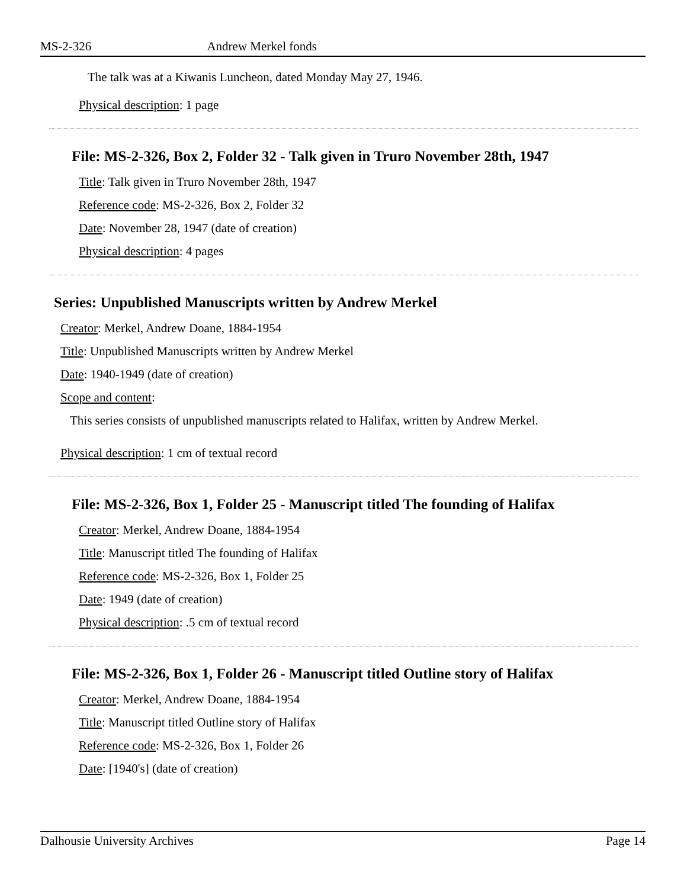MS-2-326 Andrew Merkel fonds
The talk was at a Kiwanis Luncheon, dated Monday May 27, 1946.
Physical description: 1 page
File: MS-2-326, Box 2, Folder 32 - Talk given in Truro November 28th, 1947
Title: Talk given in Truro November 28th, 1947
Reference code: MS-2-326, Box 2, Folder 32
Date: November 28, 1947 (date of creation)
Physical description: 4 pages
Series: Unpublished Manuscripts written by Andrew Merkel
Creator: Merkel, Andrew Doane, 1884-1954
Title: Unpublished Manuscripts written by Andrew Merkel
Date: 1940-1949 (date of creation)
Scope and content:
This series consists of unpublished manuscripts related to Halifax, written by Andrew Merkel.
Physical description: 1 cm of textual record
File: MS-2-326, Box 1, Folder 25 - Manuscript titled The founding of Halifax
Creator: Merkel, Andrew Doane, 1884-1954
Title: Manuscript titled The founding of Halifax
Reference code: MS-2-326, Box 1, Folder 25
Date: 1949 (date of creation)
Physical description: .5 cm of textual record
File: MS-2-326, Box 1, Folder 26 - Manuscript titled Outline story of Halifax
Creator: Merkel, Andrew Doane, 1884-1954
Title: Manuscript titled Outline story of Halifax
Reference code: MS-2-326, Box 1, Folder 26
Date: [1940's] (date of creation)
Dalhousie University Archives Page 14